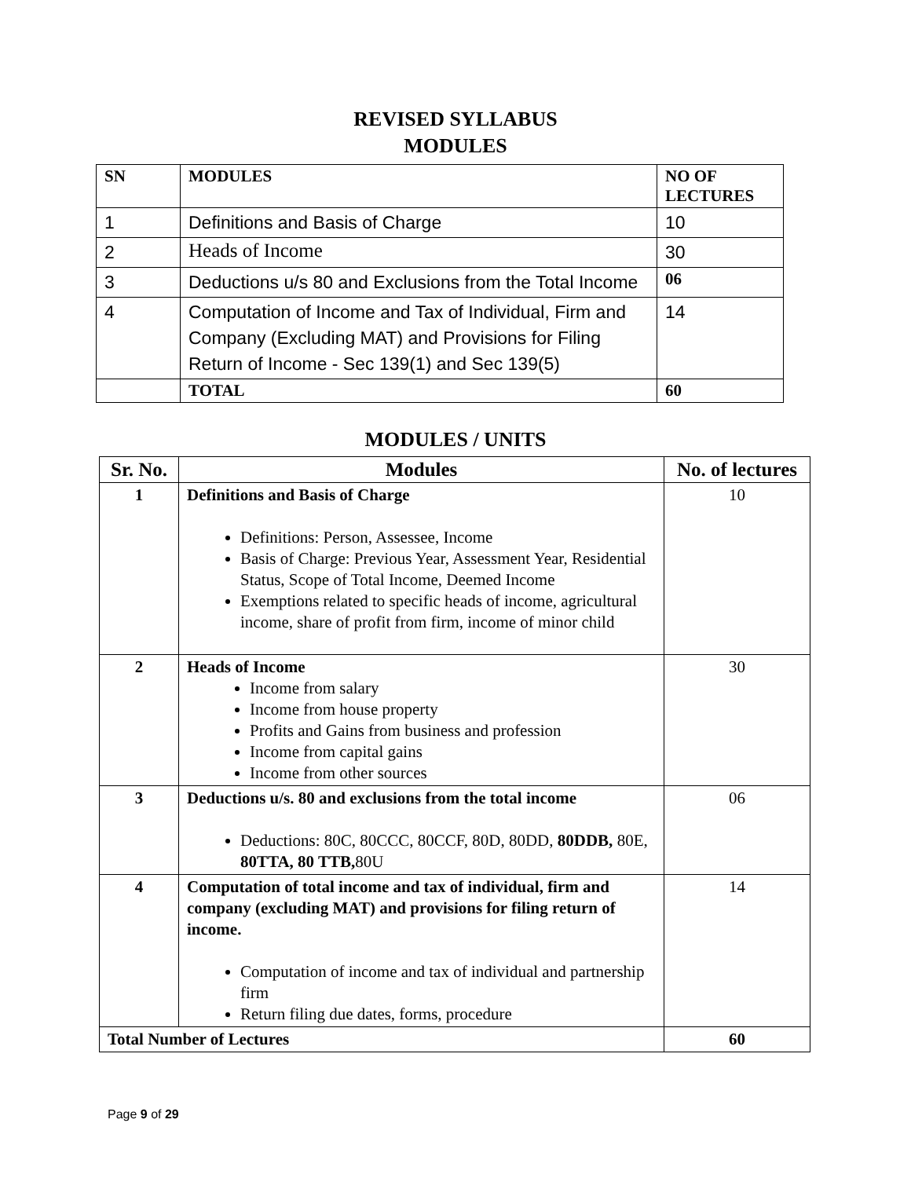REVISED SYLLABUS
MODULES
| SN | MODULES | NO OF LECTURES |
| --- | --- | --- |
| 1 | Definitions and Basis of Charge | 10 |
| 2 | Heads of Income | 30 |
| 3 | Deductions u/s 80 and Exclusions from the Total Income | 06 |
| 4 | Computation of Income and Tax of Individual, Firm and Company (Excluding MAT) and Provisions for Filing Return of Income - Sec 139(1) and Sec 139(5) | 14 |
| | TOTAL | 60 |
MODULES / UNITS
| Sr. No. | Modules | No. of lectures |
| --- | --- | --- |
| 1 | Definitions and Basis of Charge Definitions: Person, Assessee, Income Basis of Charge: Previous Year, Assessment Year, Residential Status, Scope of Total Income, Deemed Income Exemptions related to specific heads of income, agricultural income, share of profit from firm, income of minor child | 10 |
| 2 | Heads of Income Income from salary Income from house property Profits and Gains from business and profession Income from capital gains Income from other sources | 30 |
| 3 | Deductions u/s. 80 and exclusions from the total income Deductions: 80C, 80CCC, 80CCF, 80D, 80DD, 80DDB, 80E, 80TTA, 80 TTB, 80U | 06 |
| 4 | Computation of total income and tax of individual, firm and company (excluding MAT) and provisions for filing return of income. Computation of income and tax of individual and partnership firm Return filing due dates, forms, procedure | 14 |
| Total Number of Lectures | | 60 |
Page 9 of 29